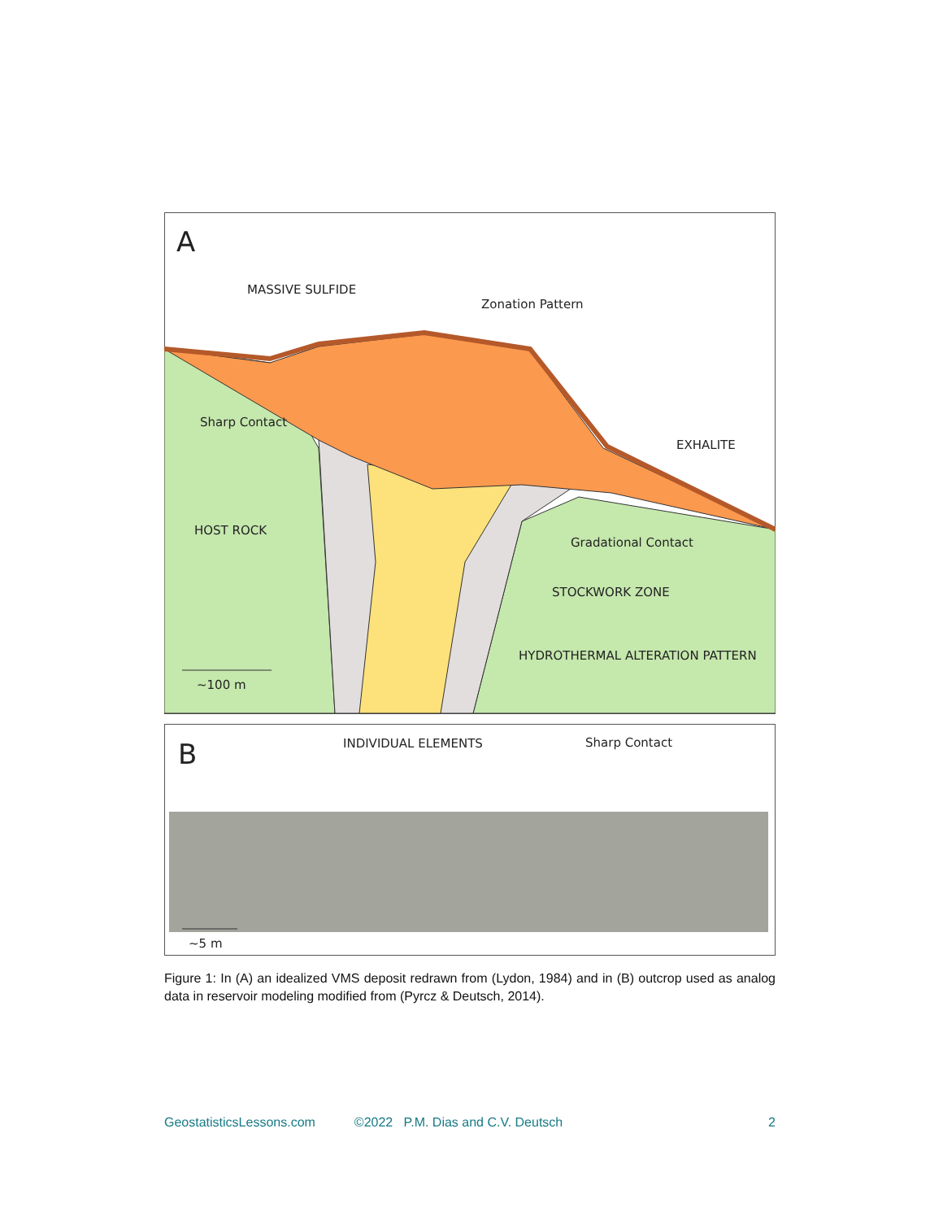A
MASSIVE SULFIDE
Zonation Pattern
Sharp Contact
EXHALITE
HOST ROCK
Gradational Contact
STOCKWORK ZONE
HYDROTHERMAL ALTERATION PATTERN
~100 m
B
INDIVIDUAL ELEMENTS
Sharp Contact
~5 m
Figure 1: In (A) an idealized VMS deposit redrawn from (Lydon, 1984) and in (B) outcrop used as analog data in reservoir modeling modified from (Pyrcz & Deutsch, 2014).
GeostatisticsLessons.com ©2022 P.M. Dias and C.V. Deutsch 2